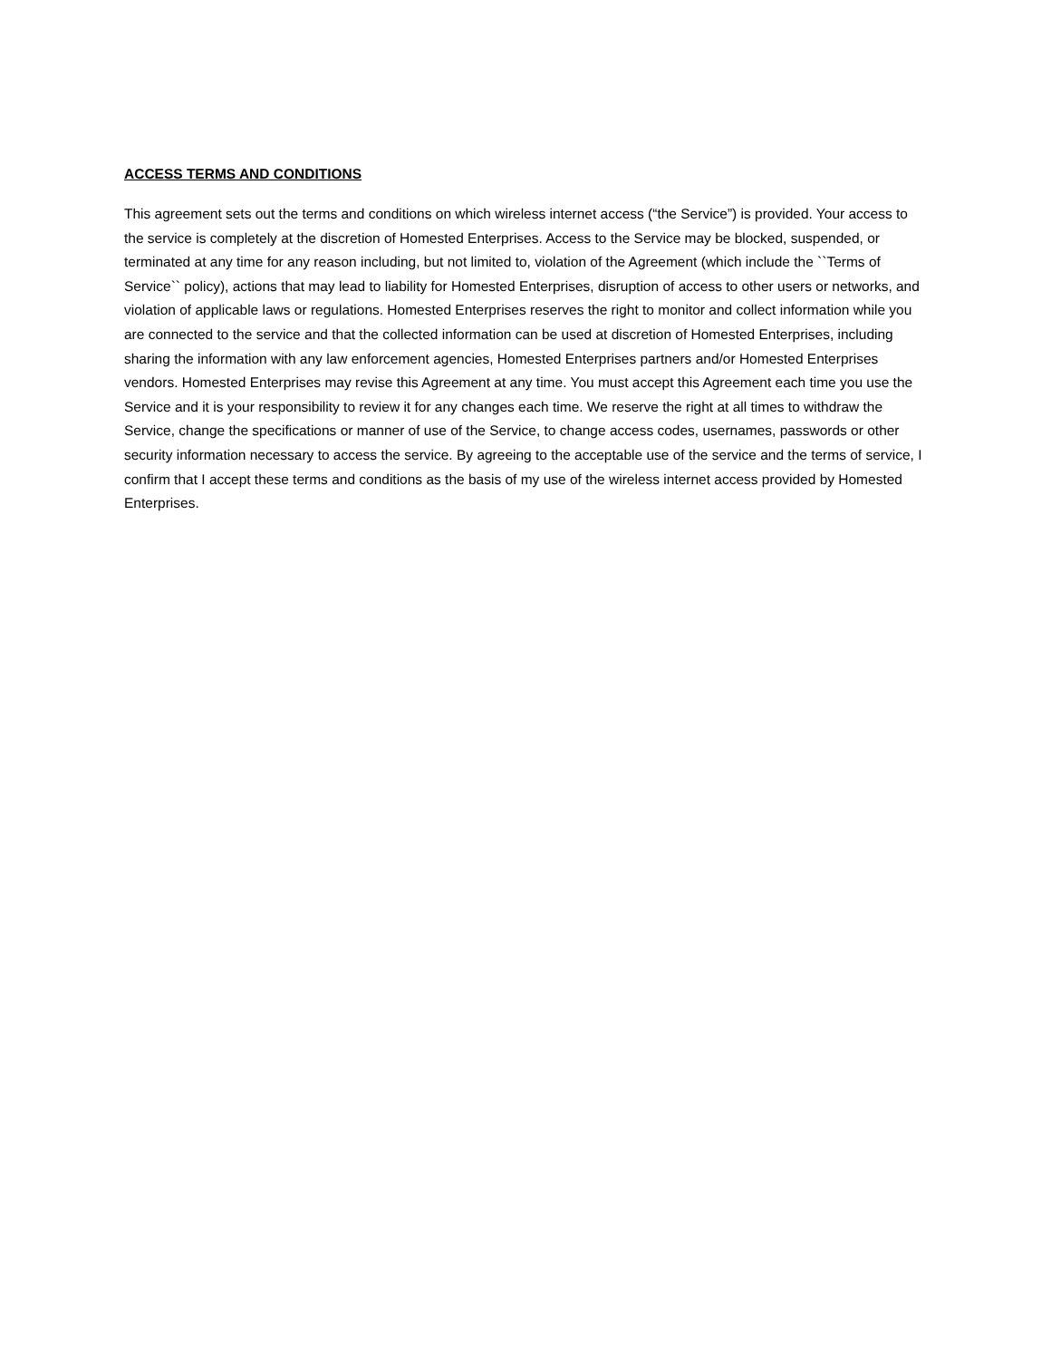ACCESS TERMS AND CONDITIONS
This agreement sets out the terms and conditions on which wireless internet access (“the Service”) is provided. Your access to the service is completely at the discretion of Homested Enterprises. Access to the Service may be blocked, suspended, or terminated at any time for any reason including, but not limited to, violation of the Agreement (which include the ``Terms of Service`` policy), actions that may lead to liability for Homested Enterprises, disruption of access to other users or networks, and violation of applicable laws or regulations. Homested Enterprises reserves the right to monitor and collect information while you are connected to the service and that the collected information can be used at discretion of Homested Enterprises, including sharing the information with any law enforcement agencies, Homested Enterprises partners and/or Homested Enterprises vendors. Homested Enterprises may revise this Agreement at any time. You must accept this Agreement each time you use the Service and it is your responsibility to review it for any changes each time. We reserve the right at all times to withdraw the Service, change the specifications or manner of use of the Service, to change access codes, usernames, passwords or other security information necessary to access the service. By agreeing to the acceptable use of the service and the terms of service, I confirm that I accept these terms and conditions as the basis of my use of the wireless internet access provided by Homested Enterprises.